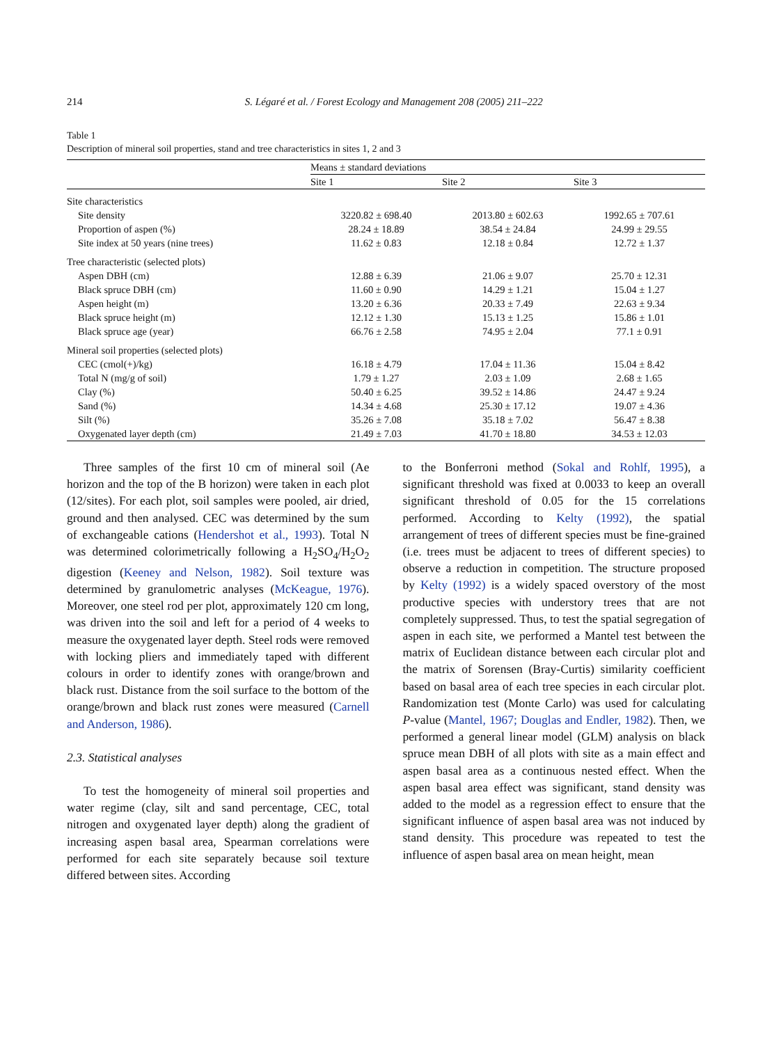214 S. Légaré et al. / Forest Ecology and Management 208 (2005) 211–222
Table 1
Description of mineral soil properties, stand and tree characteristics in sites 1, 2 and 3
| | Means ± standard deviations | | |
| --- | --- | --- | --- |
| | Site 1 | Site 2 | Site 3 |
| Site characteristics | | | |
| Site density | 3220.82 ± 698.40 | 2013.80 ± 602.63 | 1992.65 ± 707.61 |
| Proportion of aspen (%) | 28.24 ± 18.89 | 38.54 ± 24.84 | 24.99 ± 29.55 |
| Site index at 50 years (nine trees) | 11.62 ± 0.83 | 12.18 ± 0.84 | 12.72 ± 1.37 |
| Tree characteristic (selected plots) | | | |
| Aspen DBH (cm) | 12.88 ± 6.39 | 21.06 ± 9.07 | 25.70 ± 12.31 |
| Black spruce DBH (cm) | 11.60 ± 0.90 | 14.29 ± 1.21 | 15.04 ± 1.27 |
| Aspen height (m) | 13.20 ± 6.36 | 20.33 ± 7.49 | 22.63 ± 9.34 |
| Black spruce height (m) | 12.12 ± 1.30 | 15.13 ± 1.25 | 15.86 ± 1.01 |
| Black spruce age (year) | 66.76 ± 2.58 | 74.95 ± 2.04 | 77.1 ± 0.91 |
| Mineral soil properties (selected plots) | | | |
| CEC (cmol(+)/kg) | 16.18 ± 4.79 | 17.04 ± 11.36 | 15.04 ± 8.42 |
| Total N (mg/g of soil) | 1.79 ± 1.27 | 2.03 ± 1.09 | 2.68 ± 1.65 |
| Clay (%) | 50.40 ± 6.25 | 39.52 ± 14.86 | 24.47 ± 9.24 |
| Sand (%) | 14.34 ± 4.68 | 25.30 ± 17.12 | 19.07 ± 4.36 |
| Silt (%) | 35.26 ± 7.08 | 35.18 ± 7.02 | 56.47 ± 8.38 |
| Oxygenated layer depth (cm) | 21.49 ± 7.03 | 41.70 ± 18.80 | 34.53 ± 12.03 |
Three samples of the first 10 cm of mineral soil (Ae horizon and the top of the B horizon) were taken in each plot (12/sites). For each plot, soil samples were pooled, air dried, ground and then analysed. CEC was determined by the sum of exchangeable cations (Hendershot et al., 1993). Total N was determined colorimetrically following a H<sub>2</sub>SO<sub>4</sub>/H<sub>2</sub>O<sub>2</sub> digestion (Keeney and Nelson, 1982). Soil texture was determined by granulometric analyses (McKeague, 1976). Moreover, one steel rod per plot, approximately 120 cm long, was driven into the soil and left for a period of 4 weeks to measure the oxygenated layer depth. Steel rods were removed with locking pliers and immediately taped with different colours in order to identify zones with orange/brown and black rust. Distance from the soil surface to the bottom of the orange/brown and black rust zones were measured (Carnell and Anderson, 1986).
2.3. Statistical analyses
To test the homogeneity of mineral soil properties and water regime (clay, silt and sand percentage, CEC, total nitrogen and oxygenated layer depth) along the gradient of increasing aspen basal area, Spearman correlations were performed for each site separately because soil texture differed between sites. According
to the Bonferroni method (Sokal and Rohlf, 1995), a significant threshold was fixed at 0.0033 to keep an overall significant threshold of 0.05 for the 15 correlations performed. According to Kelty (1992), the spatial arrangement of trees of different species must be fine-grained (i.e. trees must be adjacent to trees of different species) to observe a reduction in competition. The structure proposed by Kelty (1992) is a widely spaced overstory of the most productive species with understory trees that are not completely suppressed. Thus, to test the spatial segregation of aspen in each site, we performed a Mantel test between the matrix of Euclidean distance between each circular plot and the matrix of Sorensen (Bray-Curtis) similarity coefficient based on basal area of each tree species in each circular plot. Randomization test (Monte Carlo) was used for calculating P-value (Mantel, 1967; Douglas and Endler, 1982). Then, we performed a general linear model (GLM) analysis on black spruce mean DBH of all plots with site as a main effect and aspen basal area as a continuous nested effect. When the aspen basal area effect was significant, stand density was added to the model as a regression effect to ensure that the significant influence of aspen basal area was not induced by stand density. This procedure was repeated to test the influence of aspen basal area on mean height, mean